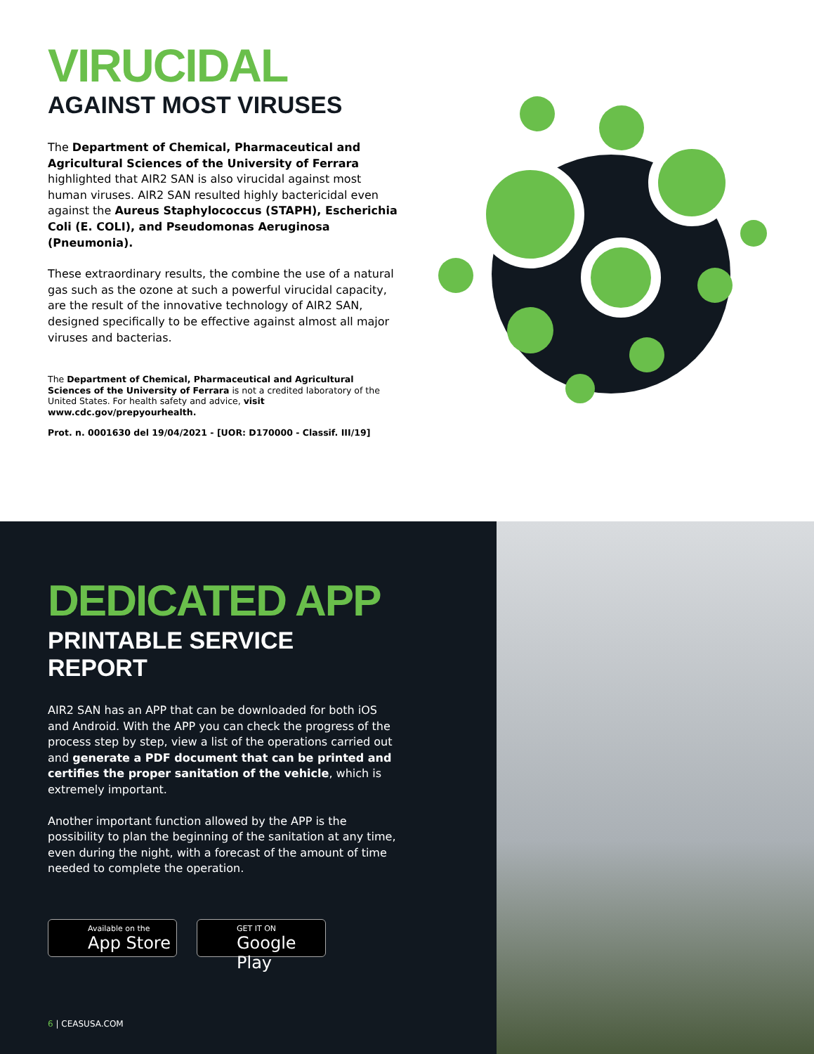VIRUCIDAL
AGAINST MOST VIRUSES
The Department of Chemical, Pharmaceutical and Agricultural Sciences of the University of Ferrara highlighted that AIR2 SAN is also virucidal against most human viruses. AIR2 SAN resulted highly bactericidal even against the Aureus Staphylococcus (STAPH), Escherichia Coli (E. COLI), and Pseudomonas Aeruginosa (Pneumonia).
These extraordinary results, the combine the use of a natural gas such as the ozone at such a powerful virucidal capacity, are the result of the innovative technology of AIR2 SAN, designed specifically to be effective against almost all major viruses and bacterias.
The Department of Chemical, Pharmaceutical and Agricultural Sciences of the University of Ferrara is not a credited laboratory of the United States. For health safety and advice, visit www.cdc.gov/prepyourhealth.
Prot. n. 0001630 del 19/04/2021 - [UOR: D170000 - Classif. III/19]
DEDICATED APP
PRINTABLE SERVICE REPORT
AIR2 SAN has an APP that can be downloaded for both iOS and Android. With the APP you can check the progress of the process step by step, view a list of the operations carried out and generate a PDF document that can be printed and certifies the proper sanitation of the vehicle, which is extremely important.
Another important function allowed by the APP is the possibility to plan the beginning of the sanitation at any time, even during the night, with a forecast of the amount of time needed to complete the operation.
Available on the
App Store
GET IT ON
Google Play
6 | CEASUSA.COM